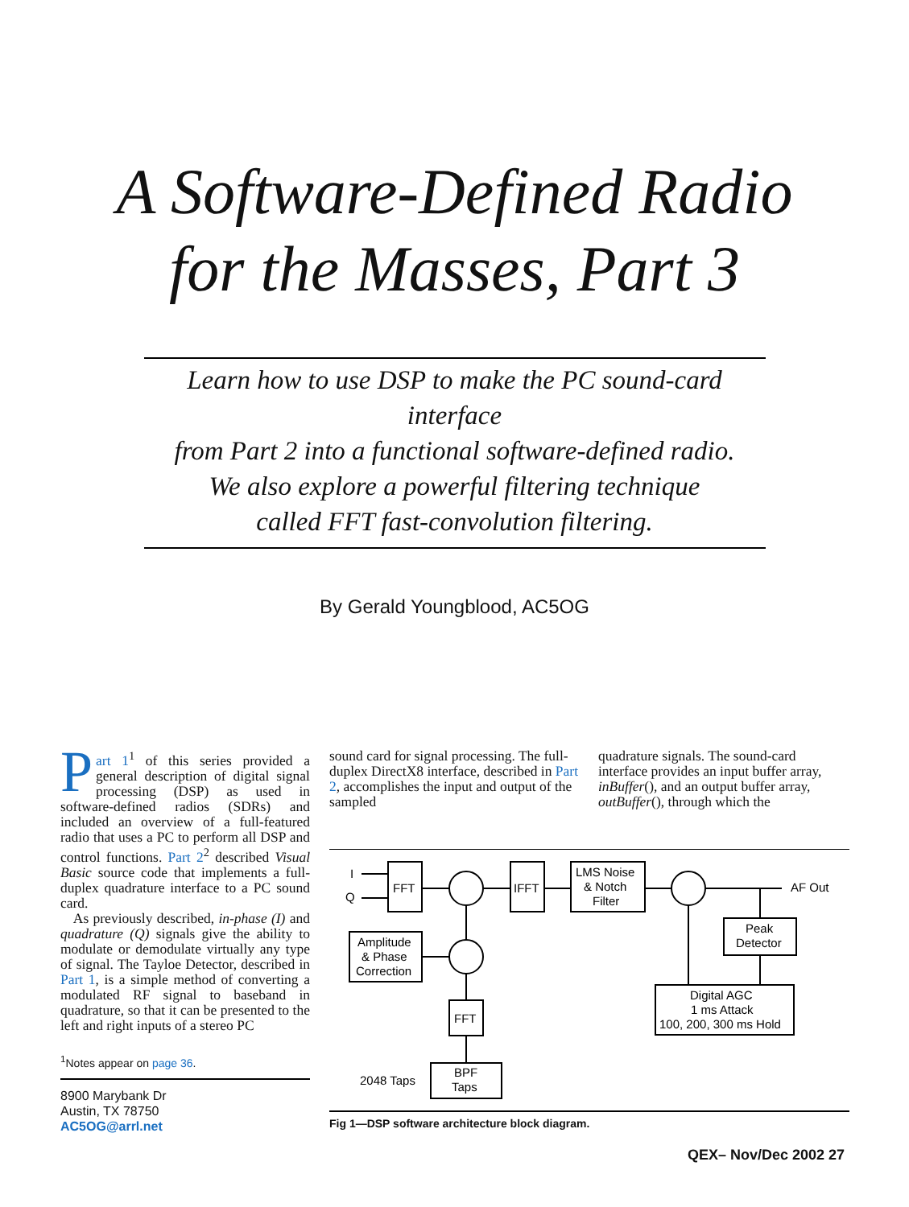A Software-Defined Radio
for the Masses, Part 3
Learn how to use DSP to make the PC sound-card interface
from Part 2 into a functional software-defined radio.
We also explore a powerful filtering technique
called FFT fast-convolution filtering.
By Gerald Youngblood, AC5OG
Part 1<sup>1</sup> of this series provided a general description of digital signal processing (DSP) as used in software-defined radios (SDRs) and included an overview of a full-featured radio that uses a PC to perform all DSP and control functions. Part 2<sup>2</sup> described Visual Basic source code that implements a full-duplex quadrature interface to a PC sound card.
As previously described, in-phase (I) and quadrature (Q) signals give the ability to modulate or demodulate virtually any type of signal. The Tayloe Detector, described in Part 1, is a simple method of converting a modulated RF signal to baseband in quadrature, so that it can be presented to the left and right inputs of a stereo PC
<sup>1</sup> Notes appear on page 36.
8900 Marybank Dr
Austin, TX 78750
AC5OG@arrl.net
sound card for signal processing. The full-duplex DirectX8 interface, described in Part 2, accomplishes the input and output of the sampled
quadrature signals. The sound-card interface provides an input buffer array, inBuffer(), and an output buffer array, outBuffer(), through which the
I
Q
FFT
IFFT
LMS Noise
& Notch
Filter
AF Out
Amplitude
& Phase
Correction
FFT
BPF
Taps
2048 Taps
Peak
Detector
Digital AGC
1 ms Attack
100, 200, 300 ms Hold
Fig 1—DSP software architecture block diagram.
QEX– Nov/Dec 2002 27